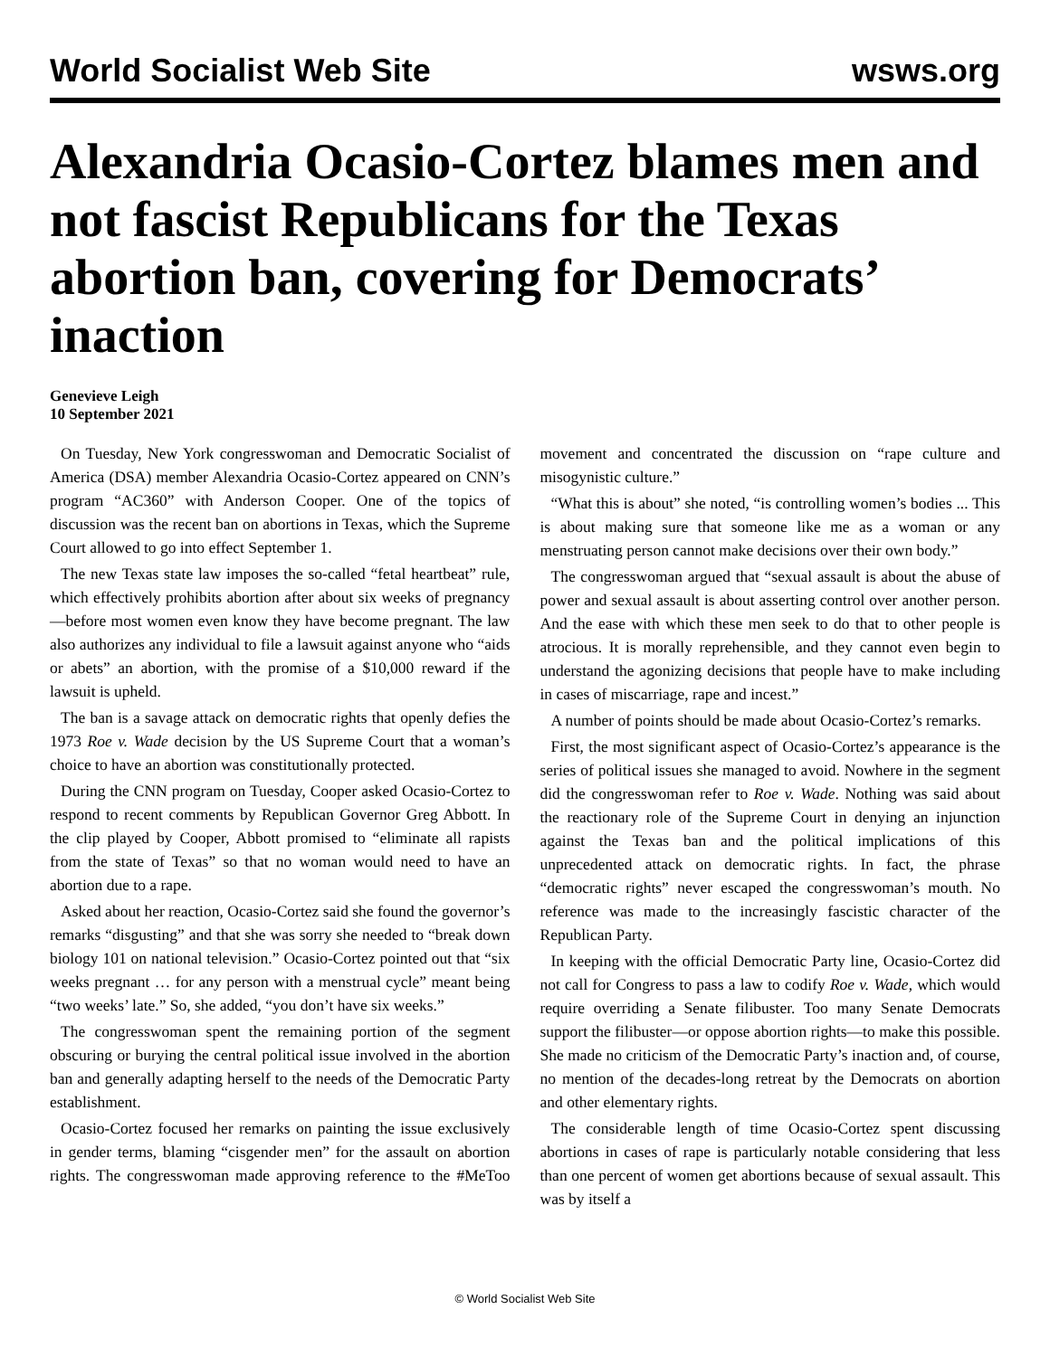World Socialist Web Site wsws.org
Alexandria Ocasio-Cortez blames men and not fascist Republicans for the Texas abortion ban, covering for Democrats’ inaction
Genevieve Leigh
10 September 2021
On Tuesday, New York congresswoman and Democratic Socialist of America (DSA) member Alexandria Ocasio-Cortez appeared on CNN’s program “AC360” with Anderson Cooper. One of the topics of discussion was the recent ban on abortions in Texas, which the Supreme Court allowed to go into effect September 1.
The new Texas state law imposes the so-called “fetal heartbeat” rule, which effectively prohibits abortion after about six weeks of pregnancy—before most women even know they have become pregnant. The law also authorizes any individual to file a lawsuit against anyone who “aids or abets” an abortion, with the promise of a $10,000 reward if the lawsuit is upheld.
The ban is a savage attack on democratic rights that openly defies the 1973 Roe v. Wade decision by the US Supreme Court that a woman’s choice to have an abortion was constitutionally protected.
During the CNN program on Tuesday, Cooper asked Ocasio-Cortez to respond to recent comments by Republican Governor Greg Abbott. In the clip played by Cooper, Abbott promised to “eliminate all rapists from the state of Texas” so that no woman would need to have an abortion due to a rape.
Asked about her reaction, Ocasio-Cortez said she found the governor’s remarks “disgusting” and that she was sorry she needed to “break down biology 101 on national television.” Ocasio-Cortez pointed out that “six weeks pregnant … for any person with a menstrual cycle” meant being “two weeks’ late.” So, she added, “you don’t have six weeks.”
The congresswoman spent the remaining portion of the segment obscuring or burying the central political issue involved in the abortion ban and generally adapting herself to the needs of the Democratic Party establishment.
Ocasio-Cortez focused her remarks on painting the issue exclusively in gender terms, blaming “cisgender men” for the assault on abortion rights. The congresswoman made approving reference to the #MeToo movement and concentrated the discussion on “rape culture and misogynistic culture.”
“What this is about” she noted, “is controlling women’s bodies ... This is about making sure that someone like me as a woman or any menstruating person cannot make decisions over their own body.”
The congresswoman argued that “sexual assault is about the abuse of power and sexual assault is about asserting control over another person. And the ease with which these men seek to do that to other people is atrocious. It is morally reprehensible, and they cannot even begin to understand the agonizing decisions that people have to make including in cases of miscarriage, rape and incest.”
A number of points should be made about Ocasio-Cortez’s remarks.
First, the most significant aspect of Ocasio-Cortez’s appearance is the series of political issues she managed to avoid. Nowhere in the segment did the congresswoman refer to Roe v. Wade. Nothing was said about the reactionary role of the Supreme Court in denying an injunction against the Texas ban and the political implications of this unprecedented attack on democratic rights. In fact, the phrase “democratic rights” never escaped the congresswoman’s mouth. No reference was made to the increasingly fascistic character of the Republican Party.
In keeping with the official Democratic Party line, Ocasio-Cortez did not call for Congress to pass a law to codify Roe v. Wade, which would require overriding a Senate filibuster. Too many Senate Democrats support the filibuster—or oppose abortion rights—to make this possible. She made no criticism of the Democratic Party’s inaction and, of course, no mention of the decades-long retreat by the Democrats on abortion and other elementary rights.
The considerable length of time Ocasio-Cortez spent discussing abortions in cases of rape is particularly notable considering that less than one percent of women get abortions because of sexual assault. This was by itself a
© World Socialist Web Site